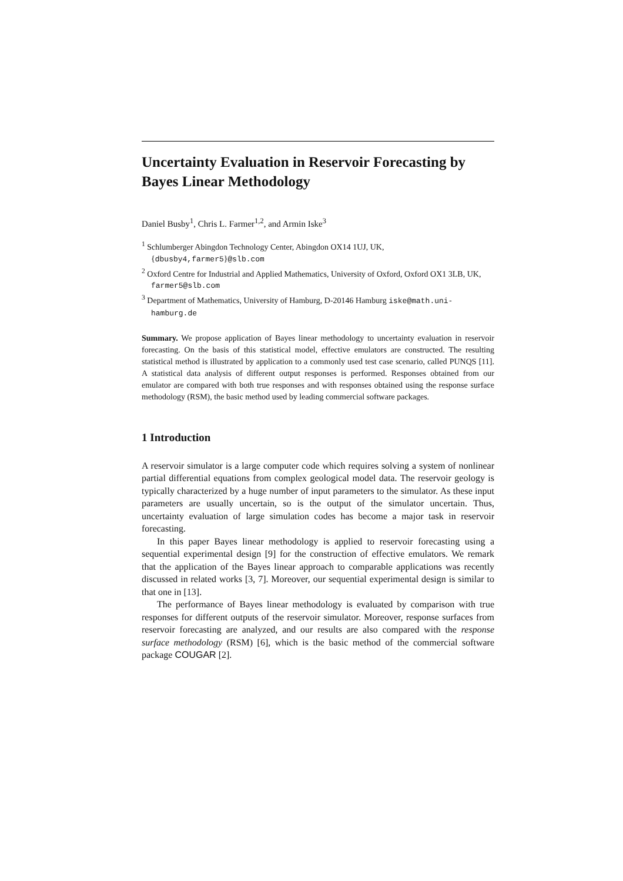Uncertainty Evaluation in Reservoir Forecasting by Bayes Linear Methodology
Daniel Busby<sup>1</sup>, Chris L. Farmer<sup>1,2</sup>, and Armin Iske<sup>3</sup>
<sup>1</sup> Schlumberger Abingdon Technology Center, Abingdon OX14 1UJ, UK, {dbusby4,farmer5}@slb.com
<sup>2</sup> Oxford Centre for Industrial and Applied Mathematics, University of Oxford, Oxford OX1 3LB, UK, farmer5@slb.com
<sup>3</sup> Department of Mathematics, University of Hamburg, D-20146 Hamburg iske@math.uni-hamburg.de
Summary. We propose application of Bayes linear methodology to uncertainty evaluation in reservoir forecasting. On the basis of this statistical model, effective emulators are constructed. The resulting statistical method is illustrated by application to a commonly used test case scenario, called PUNQS [11]. A statistical data analysis of different output responses is performed. Responses obtained from our emulator are compared with both true responses and with responses obtained using the response surface methodology (RSM), the basic method used by leading commercial software packages.
1 Introduction
A reservoir simulator is a large computer code which requires solving a system of nonlinear partial differential equations from complex geological model data. The reservoir geology is typically characterized by a huge number of input parameters to the simulator. As these input parameters are usually uncertain, so is the output of the simulator uncertain. Thus, uncertainty evaluation of large simulation codes has become a major task in reservoir forecasting.
In this paper Bayes linear methodology is applied to reservoir forecasting using a sequential experimental design [9] for the construction of effective emulators. We remark that the application of the Bayes linear approach to comparable applications was recently discussed in related works [3, 7]. Moreover, our sequential experimental design is similar to that one in [13].
The performance of Bayes linear methodology is evaluated by comparison with true responses for different outputs of the reservoir simulator. Moreover, response surfaces from reservoir forecasting are analyzed, and our results are also compared with the response surface methodology (RSM) [6], which is the basic method of the commercial software package COUGAR [2].